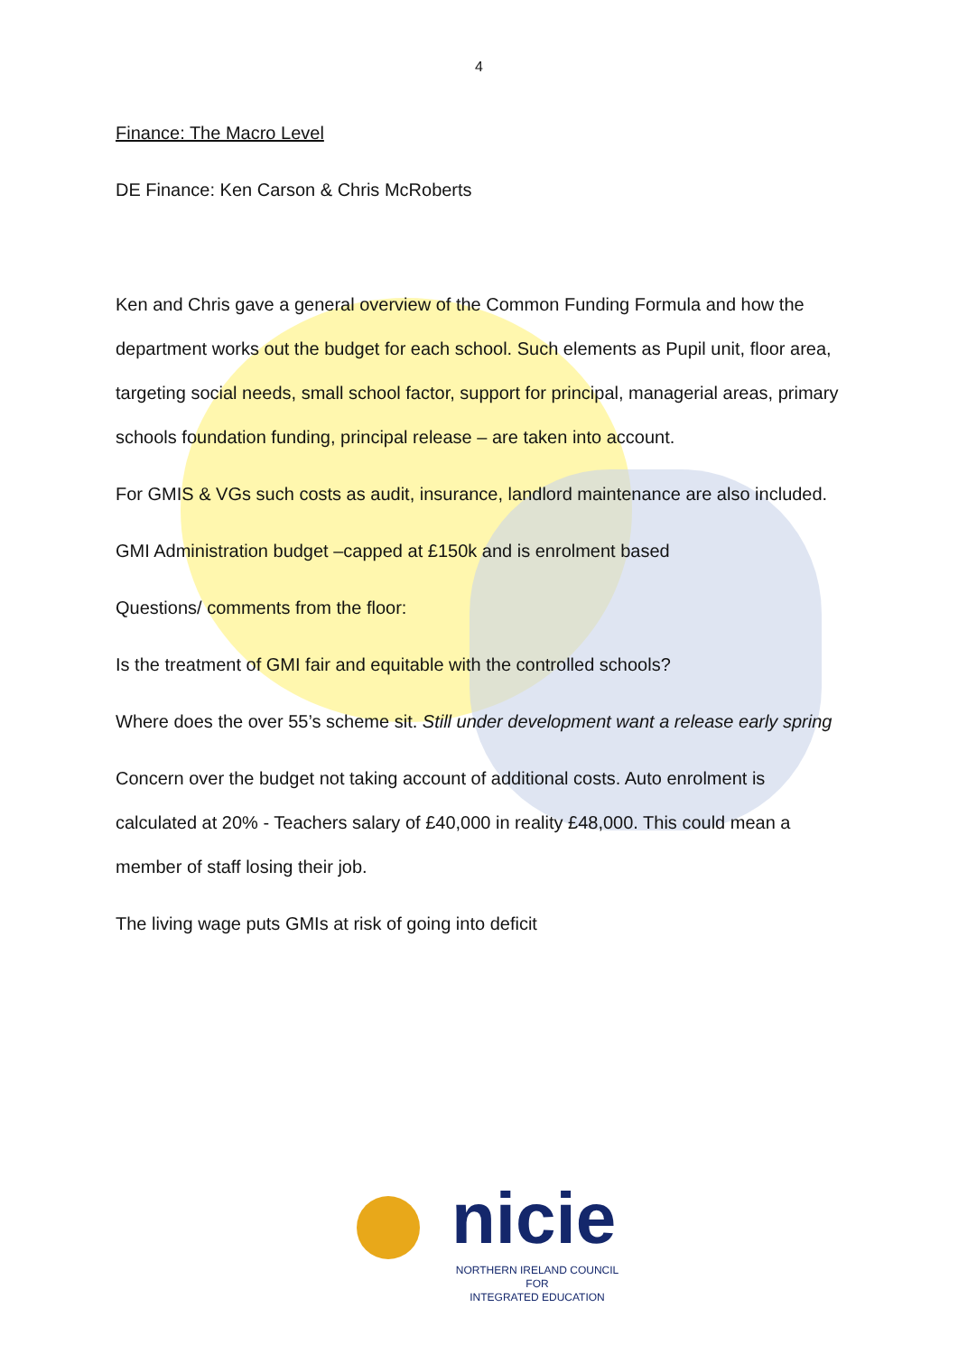4
Finance: The Macro Level
DE Finance: Ken Carson & Chris McRoberts
Ken and Chris gave a general overview of the Common Funding Formula and how the department works out the budget for each school. Such elements as Pupil unit, floor area, targeting social needs, small school factor, support for principal, managerial areas, primary schools foundation funding, principal release – are taken into account.
For GMIS & VGs such costs as audit, insurance, landlord maintenance are also included.
GMI Administration budget –capped at £150k and is enrolment based
Questions/ comments from the floor:
Is the treatment of GMI fair and equitable with the controlled schools?
Where does the over 55’s scheme sit. Still under development want a release early spring
Concern over the budget not taking account of additional costs. Auto enrolment is calculated at 20% - Teachers salary of £40,000 in reality £48,000. This could mean a member of staff losing their job.
The living wage puts GMIs at risk of going into deficit
nicie
NORTHERN IRELAND COUNCIL FOR
INTEGRATED EDUCATION